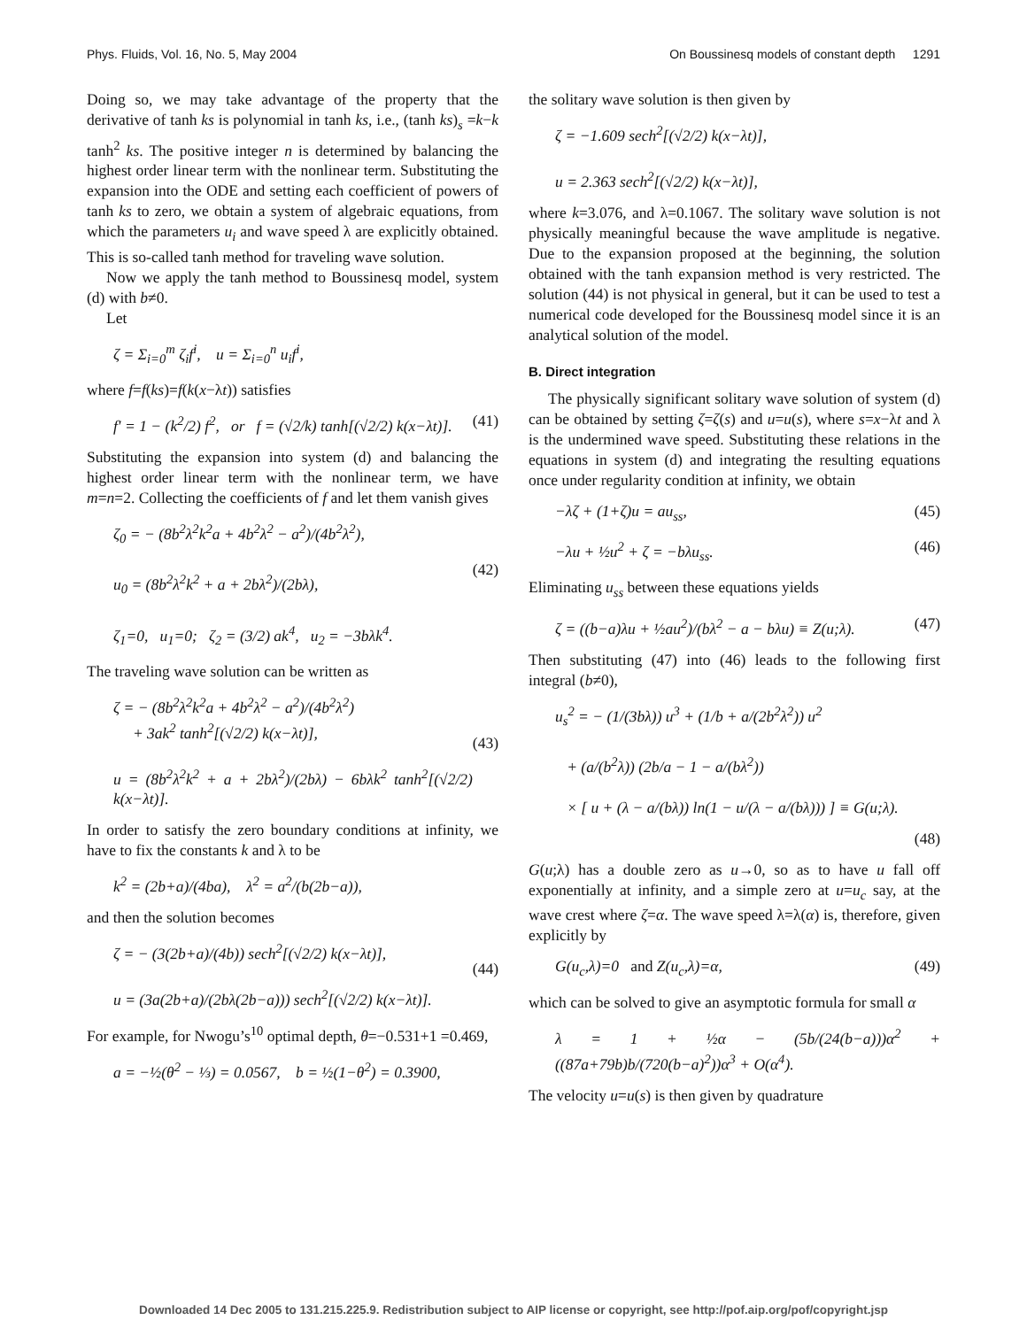Phys. Fluids, Vol. 16, No. 5, May 2004 On Boussinesq models of constant depth 1291
Doing so, we may take advantage of the property that the derivative of tanh ks is polynomial in tanh ks, i.e., (tanh ks)<sub>s</sub> =k−k tanh<sup>2</sup> ks. The positive integer n is determined by balancing the highest order linear term with the nonlinear term. Substituting the expansion into the ODE and setting each coefficient of powers of tanh ks to zero, we obtain a system of algebraic equations, from which the parameters u<sub>i</sub> and wave speed λ are explicitly obtained. This is so-called tanh method for traveling wave solution.
Now we apply the tanh method to Boussinesq model, system (d) with b≠0.
Let
ζ = Σ<sub>i=0</sub><sup>m</sup> ζ<sub>i</sub>f<sup>i</sup>, u = Σ<sub>i=0</sub><sup>n</sup> u<sub>i</sub>f<sup>i</sup>,
where f=f(ks)=f(k(x−λt)) satisfies
f′ = 1 − (k<sup>2</sup>/2) f<sup>2</sup>, or f = (√2/k) tanh[(√2/2) k(x−λt)]. (41)
Substituting the expansion into system (d) and balancing the highest order linear term with the nonlinear term, we have m=n=2. Collecting the coefficients of f and let them vanish gives
ζ<sub>0</sub> = − (8b<sup>2</sup>λ<sup>2</sup>k<sup>2</sup>a + 4b<sup>2</sup>λ<sup>2</sup> − a<sup>2</sup>)/(4b<sup>2</sup>λ<sup>2</sup>),
u<sub>0</sub> = (8b<sup>2</sup>λ<sup>2</sup>k<sup>2</sup> + a + 2bλ<sup>2</sup>)/(2bλ),
ζ<sub>1</sub>=0, u<sub>1</sub>=0; ζ<sub>2</sub> = (3/2) ak<sup>4</sup>, u<sub>2</sub> = −3bλk<sup>4</sup>.
(42)
The traveling wave solution can be written as
ζ = − (8b<sup>2</sup>λ<sup>2</sup>k<sup>2</sup>a + 4b<sup>2</sup>λ<sup>2</sup> − a<sup>2</sup>)/(4b<sup>2</sup>λ<sup>2</sup>)
+ 3ak<sup>2</sup> tanh<sup>2</sup>[(√2/2) k(x−λt)],
u = (8b<sup>2</sup>λ<sup>2</sup>k<sup>2</sup> + a + 2bλ<sup>2</sup>)/(2bλ) − 6bλk<sup>2</sup> tanh<sup>2</sup>[(√2/2) k(x−λt)].
(43)
In order to satisfy the zero boundary conditions at infinity, we have to fix the constants k and λ to be
k<sup>2</sup> = (2b+a)/(4ba), λ<sup>2</sup> = a<sup>2</sup>/(b(2b−a)),
and then the solution becomes
ζ = − (3(2b+a)/(4b)) sech<sup>2</sup>[(√2/2) k(x−λt)],
u = (3a(2b+a)/(2bλ(2b−a))) sech<sup>2</sup>[(√2/2) k(x−λt)].
(44)
For example, for Nwogu’s<sup>10</sup> optimal depth, θ=−0.531+1 =0.469,
a = −½(θ<sup>2</sup> − ⅓) = 0.0567, b = ½(1−θ<sup>2</sup>) = 0.3900,
the solitary wave solution is then given by
ζ = −1.609 sech<sup>2</sup>[(√2/2) k(x−λt)],
u = 2.363 sech<sup>2</sup>[(√2/2) k(x−λt)],
where k=3.076, and λ=0.1067. The solitary wave solution is not physically meaningful because the wave amplitude is negative. Due to the expansion proposed at the beginning, the solution obtained with the tanh expansion method is very restricted. The solution (44) is not physical in general, but it can be used to test a numerical code developed for the Boussinesq model since it is an analytical solution of the model.
B. Direct integration
The physically significant solitary wave solution of system (d) can be obtained by setting ζ=ζ(s) and u=u(s), where s=x−λt and λ is the undermined wave speed. Substituting these relations in the equations in system (d) and integrating the resulting equations once under regularity condition at infinity, we obtain
−λζ + (1+ζ)u = au<sub>ss</sub>, (45)
−λu + ½u<sup>2</sup> + ζ = −bλu<sub>ss</sub>. (46)
Eliminating u<sub>ss</sub> between these equations yields
ζ = ((b−a)λu + ½au<sup>2</sup>)/(bλ<sup>2</sup> − a − bλu) ≡ Z(u;λ). (47)
Then substituting (47) into (46) leads to the following first integral (b≠0),
u<sub>s</sub><sup>2</sup> = − (1/(3bλ)) u<sup>3</sup> + (1/b + a/(2b<sup>2</sup>λ<sup>2</sup>)) u<sup>2</sup>
+ (a/(b<sup>2</sup>λ)) (2b/a − 1 − a/(bλ<sup>2</sup>))
× [ u + (λ − a/(bλ)) ln(1 − u/(λ − a/(bλ))) ] ≡ G(u;λ).
(48)
G(u;λ) has a double zero as u→0, so as to have u fall off exponentially at infinity, and a simple zero at u=u<sub>c</sub> say, at the wave crest where ζ=α. The wave speed λ=λ(α) is, therefore, given explicitly by
G(u<sub>c</sub>,λ)=0 and Z(u<sub>c</sub>,λ)=α, (49)
which can be solved to give an asymptotic formula for small α
λ = 1 + ½α − (5b/(24(b−a)))α<sup>2</sup> + ((87a+79b)b/(720(b−a)<sup>2</sup>))α<sup>3</sup> + O(α<sup>4</sup>).
The velocity u=u(s) is then given by quadrature
Downloaded 14 Dec 2005 to 131.215.225.9. Redistribution subject to AIP license or copyright, see http://pof.aip.org/pof/copyright.jsp